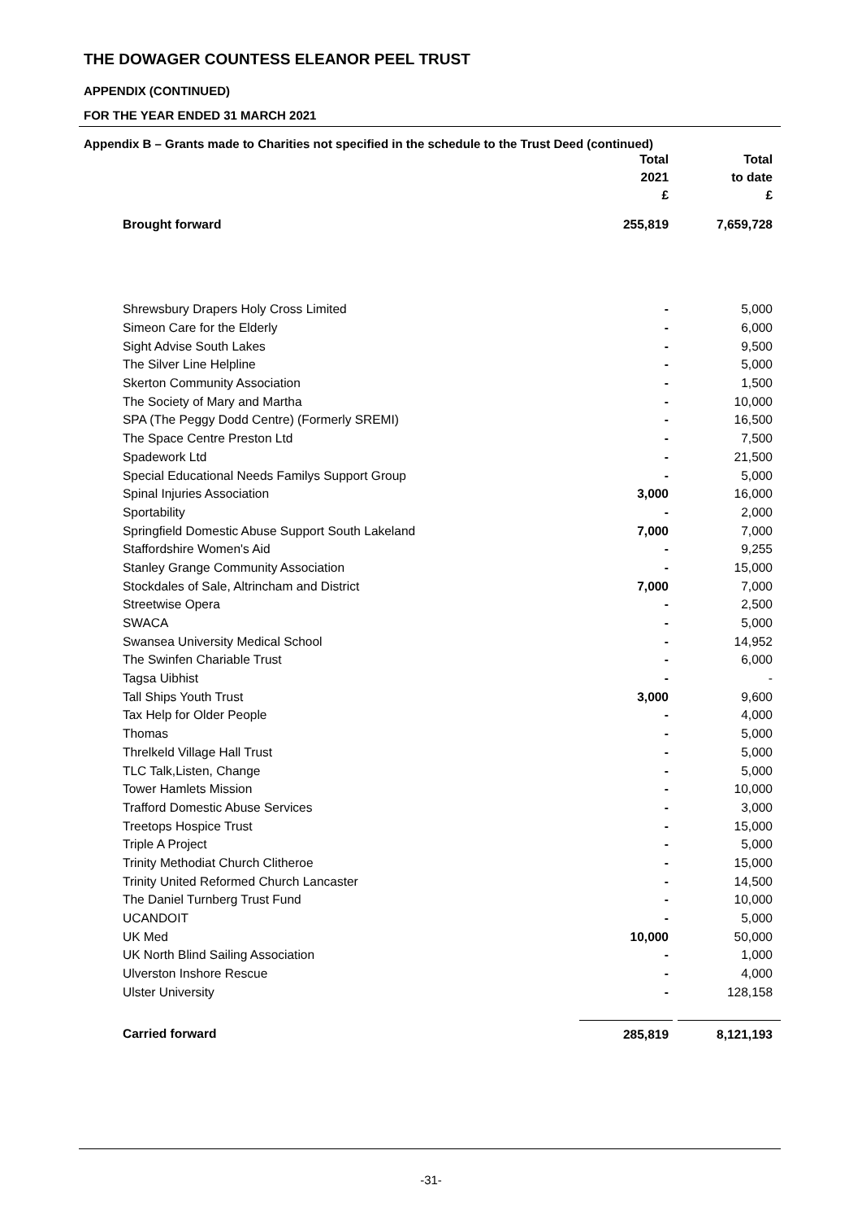THE DOWAGER COUNTESS ELEANOR PEEL TRUST
APPENDIX (CONTINUED)
FOR THE YEAR ENDED 31 MARCH 2021
Appendix B – Grants made to Charities not specified in the schedule to the Trust Deed (continued)
| | Total 2021 £ | Total to date £ |
| --- | --- | --- |
| Brought forward | 255,819 | 7,659,728 |
| Shrewsbury Drapers Holy Cross Limited | - | 5,000 |
| Simeon Care for the Elderly | - | 6,000 |
| Sight Advise South Lakes | - | 9,500 |
| The Silver Line Helpline | - | 5,000 |
| Skerton Community Association | - | 1,500 |
| The Society of Mary and Martha | - | 10,000 |
| SPA (The Peggy Dodd Centre) (Formerly SREMI) | - | 16,500 |
| The Space Centre Preston Ltd | - | 7,500 |
| Spadework Ltd | - | 21,500 |
| Special Educational Needs Familys Support Group | - | 5,000 |
| Spinal Injuries Association | 3,000 | 16,000 |
| Sportability | - | 2,000 |
| Springfield Domestic Abuse Support South Lakeland | 7,000 | 7,000 |
| Staffordshire Women's Aid | - | 9,255 |
| Stanley Grange Community Association | - | 15,000 |
| Stockdales of Sale, Altrincham and District | 7,000 | 7,000 |
| Streetwise Opera | - | 2,500 |
| SWACA | - | 5,000 |
| Swansea University Medical School | - | 14,952 |
| The Swinfen Chariable Trust | - | 6,000 |
| Tagsa Uibhist | - | - |
| Tall Ships Youth Trust | 3,000 | 9,600 |
| Tax Help for Older People | - | 4,000 |
| Thomas | - | 5,000 |
| Threlkeld Village Hall Trust | - | 5,000 |
| TLC Talk,Listen, Change | - | 5,000 |
| Tower Hamlets Mission | - | 10,000 |
| Trafford Domestic Abuse Services | - | 3,000 |
| Treetops Hospice Trust | - | 15,000 |
| Triple A Project | - | 5,000 |
| Trinity Methodiat Church Clitheroe | - | 15,000 |
| Trinity United Reformed Church Lancaster | - | 14,500 |
| The Daniel Turnberg Trust Fund | - | 10,000 |
| UCANDOIT | - | 5,000 |
| UK Med | 10,000 | 50,000 |
| UK North Blind Sailing Association | - | 1,000 |
| Ulverston Inshore Rescue | - | 4,000 |
| Ulster University | - | 128,158 |
| Carried forward | 285,819 | 8,121,193 |
-31-